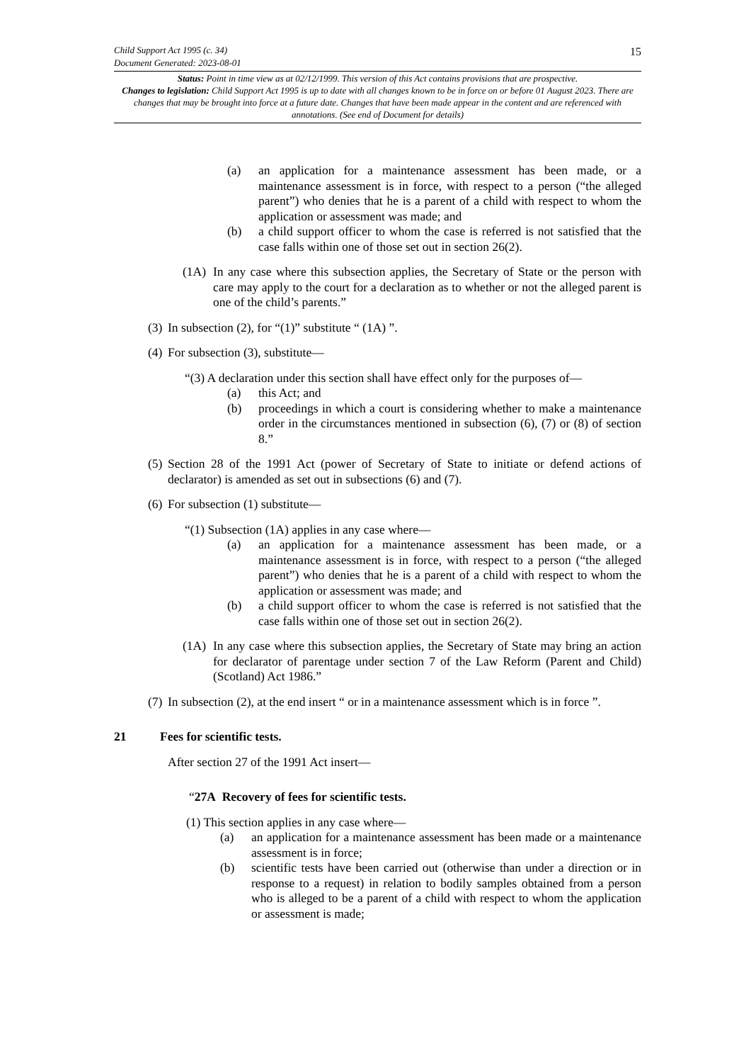Child Support Act 1995 (c. 34)
Document Generated: 2023-08-01
15
Status: Point in time view as at 02/12/1999. This version of this Act contains provisions that are prospective.
Changes to legislation: Child Support Act 1995 is up to date with all changes known to be in force on or before 01 August 2023. There are changes that may be brought into force at a future date. Changes that have been made appear in the content and are referenced with annotations. (See end of Document for details)
(a) an application for a maintenance assessment has been made, or a maintenance assessment is in force, with respect to a person (“the alleged parent”) who denies that he is a parent of a child with respect to whom the application or assessment was made; and
(b) a child support officer to whom the case is referred is not satisfied that the case falls within one of those set out in section 26(2).
(1A) In any case where this subsection applies, the Secretary of State or the person with care may apply to the court for a declaration as to whether or not the alleged parent is one of the child’s parents.”
(3) In subsection (2), for “(1)” substitute “ (1A) ”.
(4) For subsection (3), substitute—
“(3) A declaration under this section shall have effect only for the purposes of—
(a) this Act; and
(b) proceedings in which a court is considering whether to make a maintenance order in the circumstances mentioned in subsection (6), (7) or (8) of section 8.”
(5) Section 28 of the 1991 Act (power of Secretary of State to initiate or defend actions of declarator) is amended as set out in subsections (6) and (7).
(6) For subsection (1) substitute—
“(1) Subsection (1A) applies in any case where—
(a) an application for a maintenance assessment has been made, or a maintenance assessment is in force, with respect to a person (“the alleged parent”) who denies that he is a parent of a child with respect to whom the application or assessment was made; and
(b) a child support officer to whom the case is referred is not satisfied that the case falls within one of those set out in section 26(2).
(1A) In any case where this subsection applies, the Secretary of State may bring an action for declarator of parentage under section 7 of the Law Reform (Parent and Child) (Scotland) Act 1986.”
(7) In subsection (2), at the end insert “ or in a maintenance assessment which is in force ”.
21 Fees for scientific tests.
After section 27 of the 1991 Act insert—
“27A Recovery of fees for scientific tests.
(1) This section applies in any case where—
(a) an application for a maintenance assessment has been made or a maintenance assessment is in force;
(b) scientific tests have been carried out (otherwise than under a direction or in response to a request) in relation to bodily samples obtained from a person who is alleged to be a parent of a child with respect to whom the application or assessment is made;